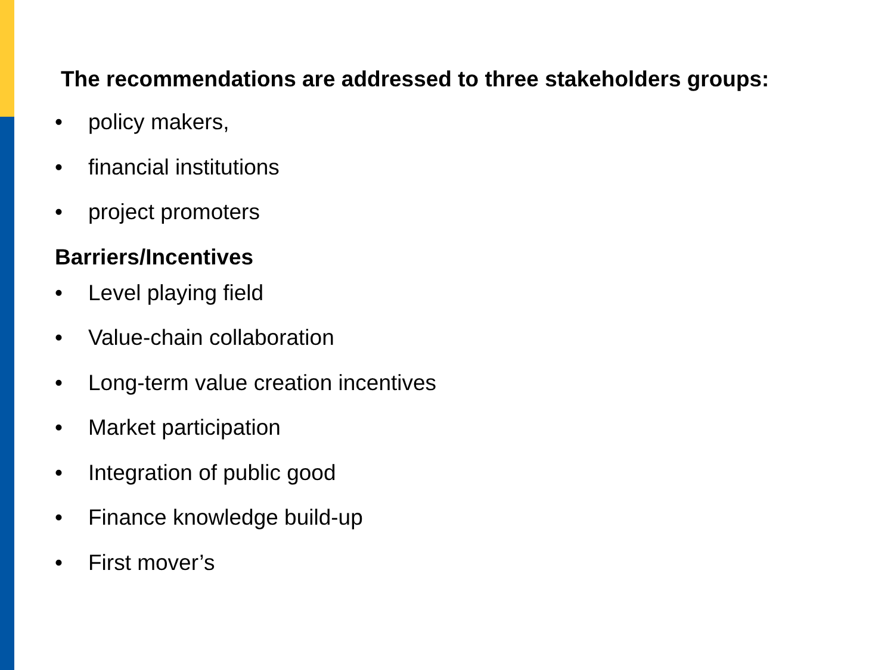The recommendations are addressed to three stakeholders groups:
• policy makers,
• financial institutions
• project promoters
Barriers/Incentives
• Level playing field
• Value-chain collaboration
• Long-term value creation incentives
• Market participation
• Integration of public good
• Finance knowledge build-up
• First mover’s